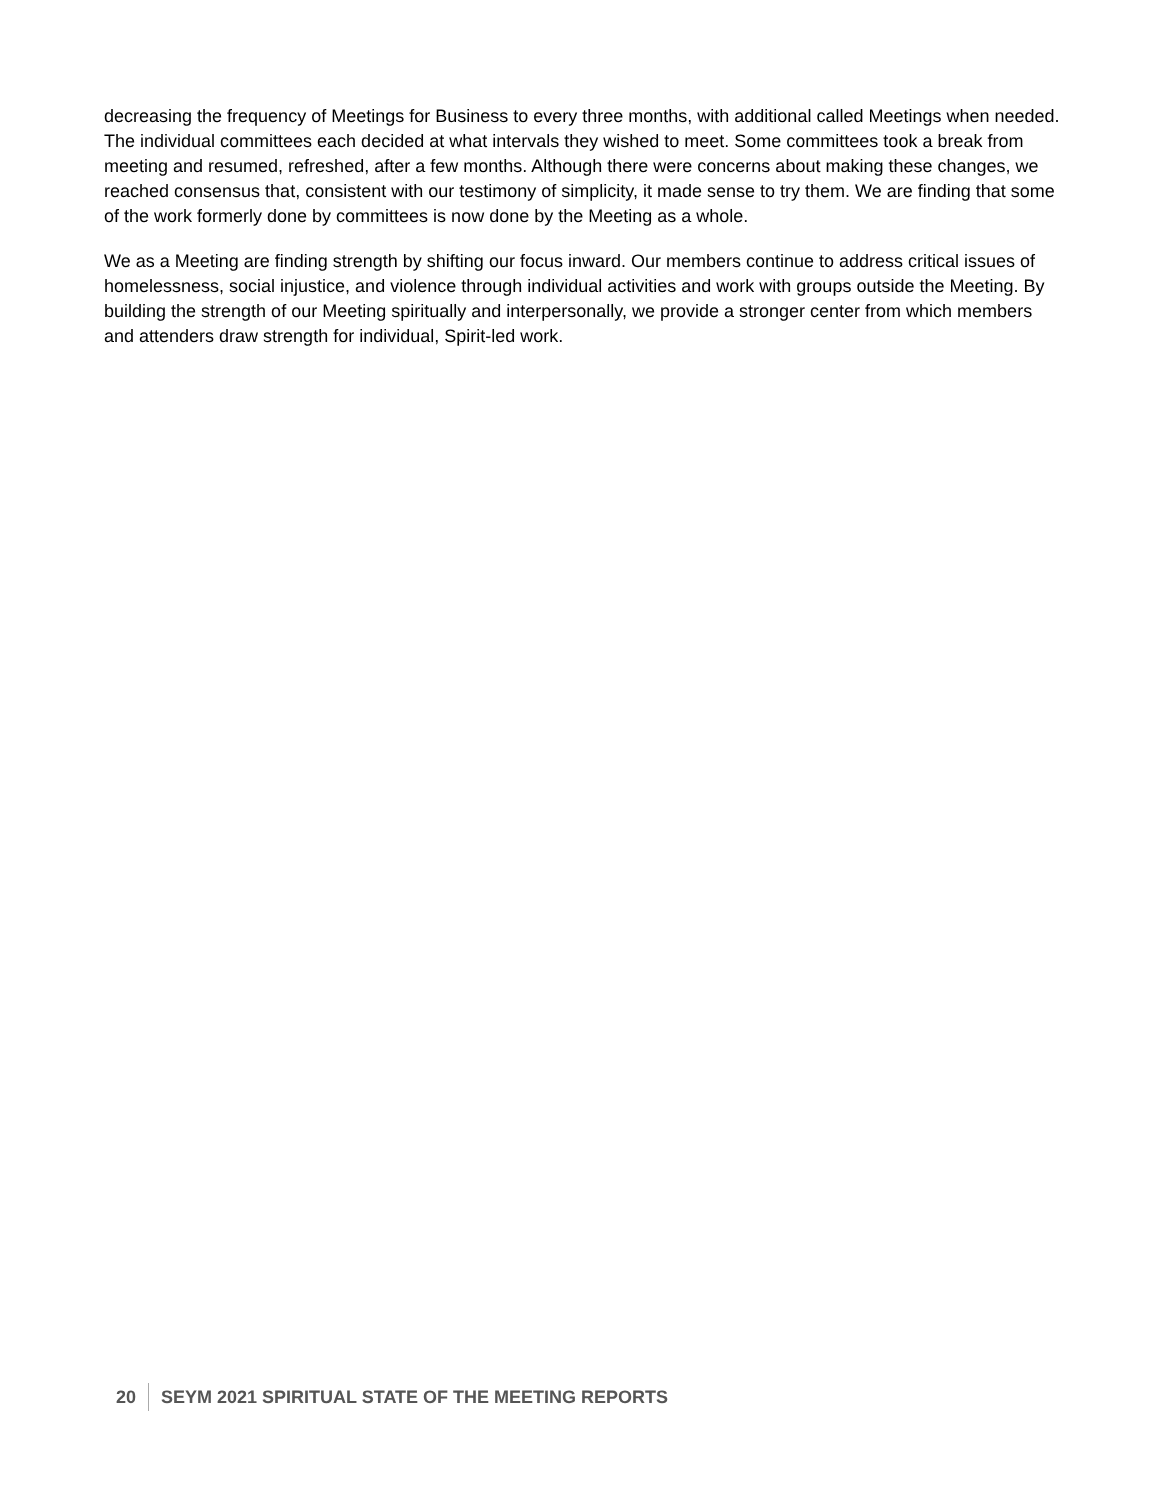decreasing the frequency of Meetings for Business to every three months, with additional called Meetings when needed. The individual committees each decided at what intervals they wished to meet. Some committees took a break from meeting and resumed, refreshed, after a few months. Although there were concerns about making these changes, we reached consensus that, consistent with our testimony of simplicity, it made sense to try them. We are finding that some of the work formerly done by committees is now done by the Meeting as a whole.
We as a Meeting are finding strength by shifting our focus inward. Our members continue to address critical issues of homelessness, social injustice, and violence through individual activities and work with groups outside the Meeting. By building the strength of our Meeting spiritually and interpersonally, we provide a stronger center from which members and attenders draw strength for individual, Spirit-led work.
20 SEYM 2021 SPIRITUAL STATE OF THE MEETING REPORTS